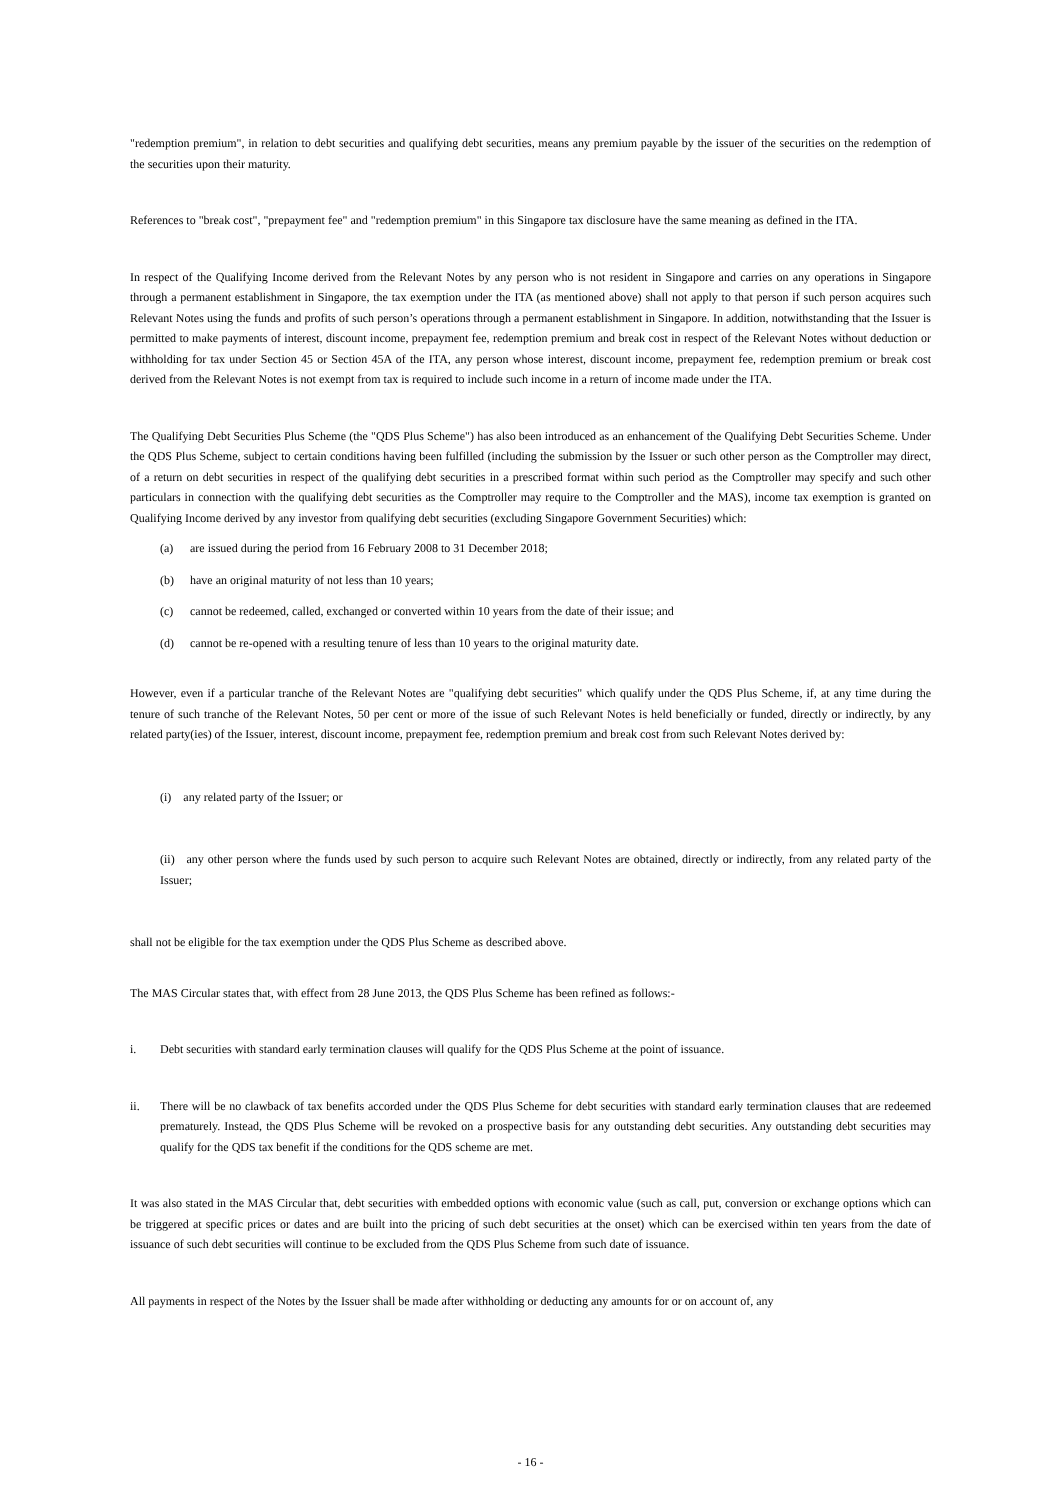"redemption premium", in relation to debt securities and qualifying debt securities, means any premium payable by the issuer of the securities on the redemption of the securities upon their maturity.
References to "break cost", "prepayment fee" and "redemption premium" in this Singapore tax disclosure have the same meaning as defined in the ITA.
In respect of the Qualifying Income derived from the Relevant Notes by any person who is not resident in Singapore and carries on any operations in Singapore through a permanent establishment in Singapore, the tax exemption under the ITA (as mentioned above) shall not apply to that person if such person acquires such Relevant Notes using the funds and profits of such person’s operations through a permanent establishment in Singapore. In addition, notwithstanding that the Issuer is permitted to make payments of interest, discount income, prepayment fee, redemption premium and break cost in respect of the Relevant Notes without deduction or withholding for tax under Section 45 or Section 45A of the ITA, any person whose interest, discount income, prepayment fee, redemption premium or break cost derived from the Relevant Notes is not exempt from tax is required to include such income in a return of income made under the ITA.
The Qualifying Debt Securities Plus Scheme (the "QDS Plus Scheme") has also been introduced as an enhancement of the Qualifying Debt Securities Scheme. Under the QDS Plus Scheme, subject to certain conditions having been fulfilled (including the submission by the Issuer or such other person as the Comptroller may direct, of a return on debt securities in respect of the qualifying debt securities in a prescribed format within such period as the Comptroller may specify and such other particulars in connection with the qualifying debt securities as the Comptroller may require to the Comptroller and the MAS), income tax exemption is granted on Qualifying Income derived by any investor from qualifying debt securities (excluding Singapore Government Securities) which:
(a) are issued during the period from 16 February 2008 to 31 December 2018;
(b) have an original maturity of not less than 10 years;
(c) cannot be redeemed, called, exchanged or converted within 10 years from the date of their issue; and
(d) cannot be re-opened with a resulting tenure of less than 10 years to the original maturity date.
However, even if a particular tranche of the Relevant Notes are "qualifying debt securities" which qualify under the QDS Plus Scheme, if, at any time during the tenure of such tranche of the Relevant Notes, 50 per cent or more of the issue of such Relevant Notes is held beneficially or funded, directly or indirectly, by any related party(ies) of the Issuer, interest, discount income, prepayment fee, redemption premium and break cost from such Relevant Notes derived by:
(i) any related party of the Issuer; or
(ii) any other person where the funds used by such person to acquire such Relevant Notes are obtained, directly or indirectly, from any related party of the Issuer;
shall not be eligible for the tax exemption under the QDS Plus Scheme as described above.
The MAS Circular states that, with effect from 28 June 2013, the QDS Plus Scheme has been refined as follows:-
i. Debt securities with standard early termination clauses will qualify for the QDS Plus Scheme at the point of issuance.
ii. There will be no clawback of tax benefits accorded under the QDS Plus Scheme for debt securities with standard early termination clauses that are redeemed prematurely. Instead, the QDS Plus Scheme will be revoked on a prospective basis for any outstanding debt securities. Any outstanding debt securities may qualify for the QDS tax benefit if the conditions for the QDS scheme are met.
It was also stated in the MAS Circular that, debt securities with embedded options with economic value (such as call, put, conversion or exchange options which can be triggered at specific prices or dates and are built into the pricing of such debt securities at the onset) which can be exercised within ten years from the date of issuance of such debt securities will continue to be excluded from the QDS Plus Scheme from such date of issuance.
All payments in respect of the Notes by the Issuer shall be made after withholding or deducting any amounts for or on account of, any
- 16 -